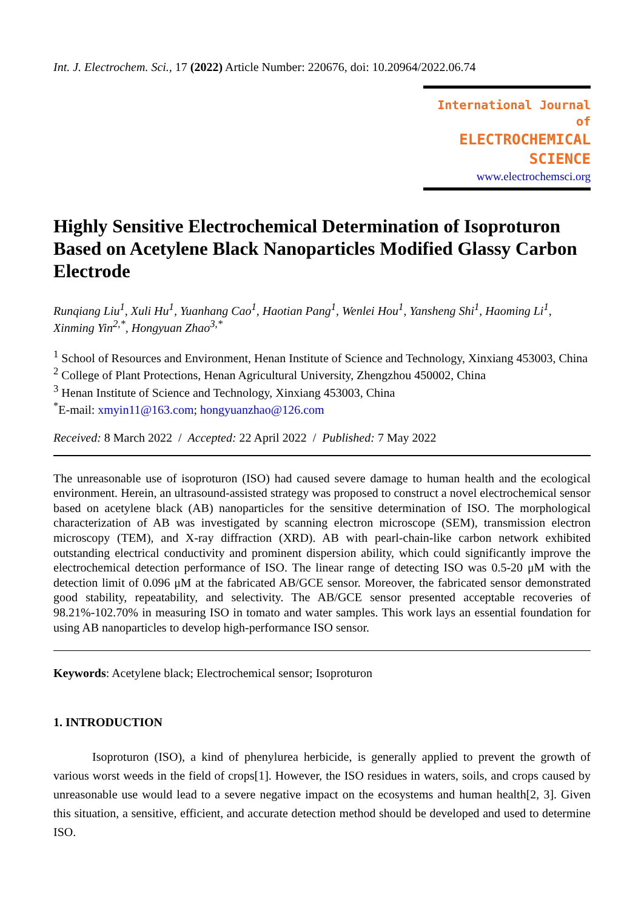Int. J. Electrochem. Sci., 17 (2022) Article Number: 220676, doi: 10.20964/2022.06.74
International Journal of
ELECTROCHEMICAL
SCIENCE
www.electrochemsci.org
Highly Sensitive Electrochemical Determination of Isoproturon Based on Acetylene Black Nanoparticles Modified Glassy Carbon Electrode
Runqiang Liu<sup>1</sup>, Xuli Hu<sup>1</sup>, Yuanhang Cao<sup>1</sup>, Haotian Pang<sup>1</sup>, Wenlei Hou<sup>1</sup>, Yansheng Shi<sup>1</sup>, Haoming Li<sup>1</sup>, Xinming Yin<sup>2,*</sup>, Hongyuan Zhao<sup>3,*</sup>
<sup>1</sup> School of Resources and Environment, Henan Institute of Science and Technology, Xinxiang 453003, China
<sup>2</sup> College of Plant Protections, Henan Agricultural University, Zhengzhou 450002, China
<sup>3</sup> Henan Institute of Science and Technology, Xinxiang 453003, China
<sup>*</sup> E-mail: xmyin11@163.com; hongyuanzhao@126.com
Received: 8 March 2022 / Accepted: 22 April 2022 / Published: 7 May 2022
The unreasonable use of isoproturon (ISO) had caused severe damage to human health and the ecological environment. Herein, an ultrasound-assisted strategy was proposed to construct a novel electrochemical sensor based on acetylene black (AB) nanoparticles for the sensitive determination of ISO. The morphological characterization of AB was investigated by scanning electron microscope (SEM), transmission electron microscopy (TEM), and X-ray diffraction (XRD). AB with pearl-chain-like carbon network exhibited outstanding electrical conductivity and prominent dispersion ability, which could significantly improve the electrochemical detection performance of ISO. The linear range of detecting ISO was 0.5-20 μM with the detection limit of 0.096 μM at the fabricated AB/GCE sensor. Moreover, the fabricated sensor demonstrated good stability, repeatability, and selectivity. The AB/GCE sensor presented acceptable recoveries of 98.21%-102.70% in measuring ISO in tomato and water samples. This work lays an essential foundation for using AB nanoparticles to develop high-performance ISO sensor.
Keywords: Acetylene black; Electrochemical sensor; Isoproturon
1. INTRODUCTION
Isoproturon (ISO), a kind of phenylurea herbicide, is generally applied to prevent the growth of various worst weeds in the field of crops[1]. However, the ISO residues in waters, soils, and crops caused by unreasonable use would lead to a severe negative impact on the ecosystems and human health[2, 3]. Given this situation, a sensitive, efficient, and accurate detection method should be developed and used to determine ISO.